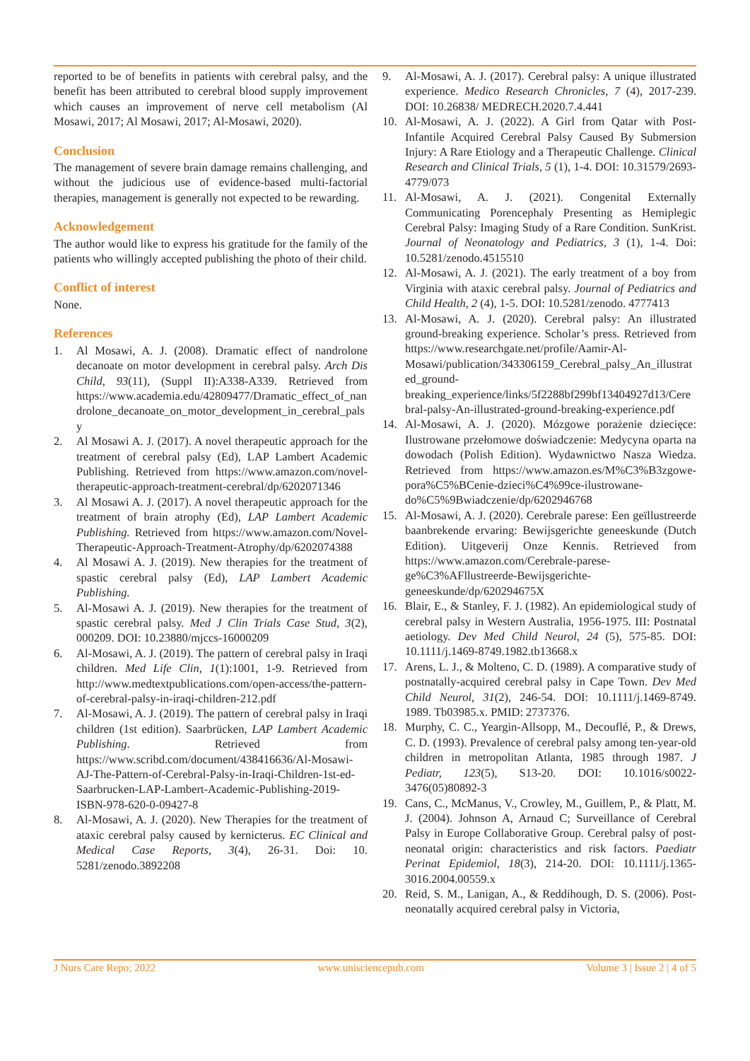reported to be of benefits in patients with cerebral palsy, and the benefit has been attributed to cerebral blood supply improvement which causes an improvement of nerve cell metabolism (Al Mosawi, 2017; Al Mosawi, 2017; Al-Mosawi, 2020).
Conclusion
The management of severe brain damage remains challenging, and without the judicious use of evidence-based multi-factorial therapies, management is generally not expected to be rewarding.
Acknowledgement
The author would like to express his gratitude for the family of the patients who willingly accepted publishing the photo of their child.
Conflict of interest
None.
References
1. Al Mosawi, A. J. (2008). Dramatic effect of nandrolone decanoate on motor development in cerebral palsy. Arch Dis Child, 93(11), (Suppl II):A338-A339. Retrieved from https://www.academia.edu/42809477/Dramatic_effect_of_nandrolone_decanoate_on_motor_development_in_cerebral_palsy
2. Al Mosawi A. J. (2017). A novel therapeutic approach for the treatment of cerebral palsy (Ed), LAP Lambert Academic Publishing. Retrieved from https://www.amazon.com/novel-therapeutic-approach-treatment-cerebral/dp/6202071346
3. Al Mosawi A. J. (2017). A novel therapeutic approach for the treatment of brain atrophy (Ed), LAP Lambert Academic Publishing. Retrieved from https://www.amazon.com/Novel-Therapeutic-Approach-Treatment-Atrophy/dp/6202074388
4. Al Mosawi A. J. (2019). New therapies for the treatment of spastic cerebral palsy (Ed), LAP Lambert Academic Publishing.
5. Al-Mosawi A. J. (2019). New therapies for the treatment of spastic cerebral palsy. Med J Clin Trials Case Stud, 3(2), 000209. DOI: 10.23880/mjccs-16000209
6. Al-Mosawi, A. J. (2019). The pattern of cerebral palsy in Iraqi children. Med Life Clin, 1(1):1001, 1-9. Retrieved from http://www.medtextpublications.com/open-access/the-pattern-of-cerebral-palsy-in-iraqi-children-212.pdf
7. Al-Mosawi, A. J. (2019). The pattern of cerebral palsy in Iraqi children (1st edition). Saarbrücken, LAP Lambert Academic Publishing. Retrieved from https://www.scribd.com/document/438416636/Al-Mosawi-AJ-The-Pattern-of-Cerebral-Palsy-in-Iraqi-Children-1st-ed-Saarbrucken-LAP-Lambert-Academic-Publishing-2019-ISBN-978-620-0-09427-8
8. Al-Mosawi, A. J. (2020). New Therapies for the treatment of ataxic cerebral palsy caused by kernicterus. EC Clinical and Medical Case Reports, 3(4), 26-31. Doi: 10. 5281/zenodo.3892208
9. Al-Mosawi, A. J. (2017). Cerebral palsy: A unique illustrated experience. Medico Research Chronicles, 7 (4), 2017-239. DOI: 10.26838/ MEDRECH.2020.7.4.441
10. Al-Mosawi, A. J. (2022). A Girl from Qatar with Post-Infantile Acquired Cerebral Palsy Caused By Submersion Injury: A Rare Etiology and a Therapeutic Challenge. Clinical Research and Clinical Trials, 5 (1), 1-4. DOI: 10.31579/2693-4779/073
11. Al-Mosawi, A. J. (2021). Congenital Externally Communicating Porencephaly Presenting as Hemiplegic Cerebral Palsy: Imaging Study of a Rare Condition. SunKrist. Journal of Neonatology and Pediatrics, 3 (1), 1-4. Doi: 10.5281/zenodo.4515510
12. Al-Mosawi, A. J. (2021). The early treatment of a boy from Virginia with ataxic cerebral palsy. Journal of Pediatrics and Child Health, 2 (4), 1-5. DOI: 10.5281/zenodo. 4777413
13. Al-Mosawi, A. J. (2020). Cerebral palsy: An illustrated ground-breaking experience. Scholar’s press. Retrieved from https://www.researchgate.net/profile/Aamir-Al-Mosawi/publication/343306159_Cerebral_palsy_An_illustrated_ground-breaking_experience/links/5f2288bf299bf13404927d13/Cerebral-palsy-An-illustrated-ground-breaking-experience.pdf
14. Al-Mosawi, A. J. (2020). Mózgowe porażenie dziecięce: Ilustrowane przełomowe doświadczenie: Medycyna oparta na dowodach (Polish Edition). Wydawnictwo Nasza Wiedza. Retrieved from https://www.amazon.es/M%C3%B3zgowe-pora%C5%BCenie-dzieci%C4%99ce-ilustrowane-do%C5%9Bwiadczenie/dp/6202946768
15. Al-Mosawi, A. J. (2020). Cerebrale parese: Een geïllustreerde baanbrekende ervaring: Bewijsgerichte geneeskunde (Dutch Edition). Uitgeverij Onze Kennis. Retrieved from https://www.amazon.com/Cerebrale-parese-ge%C3%AFllustreerde-Bewijsgerichte-geneeskunde/dp/620294675X
16. Blair, E., & Stanley, F. J. (1982). An epidemiological study of cerebral palsy in Western Australia, 1956-1975. III: Postnatal aetiology. Dev Med Child Neurol, 24 (5), 575-85. DOI: 10.1111/j.1469-8749.1982.tb13668.x
17. Arens, L. J., & Molteno, C. D. (1989). A comparative study of postnatally-acquired cerebral palsy in Cape Town. Dev Med Child Neurol, 31(2), 246-54. DOI: 10.1111/j.1469-8749. 1989. Tb03985.x. PMID: 2737376.
18. Murphy, C. C., Yeargin-Allsopp, M., Decouflé, P., & Drews, C. D. (1993). Prevalence of cerebral palsy among ten-year-old children in metropolitan Atlanta, 1985 through 1987. J Pediatr, 123(5), S13-20. DOI: 10.1016/s0022-3476(05)80892-3
19. Cans, C., McManus, V., Crowley, M., Guillem, P., & Platt, M. J. (2004). Johnson A, Arnaud C; Surveillance of Cerebral Palsy in Europe Collaborative Group. Cerebral palsy of post-neonatal origin: characteristics and risk factors. Paediatr Perinat Epidemiol, 18(3), 214-20. DOI: 10.1111/j.1365-3016.2004.00559.x
20. Reid, S. M., Lanigan, A., & Reddihough, D. S. (2006). Post-neonatally acquired cerebral palsy in Victoria,
J Nurs Care Repo; 2022 www.unisciencepub.com Volume 3 | Issue 2 | 4 of 5